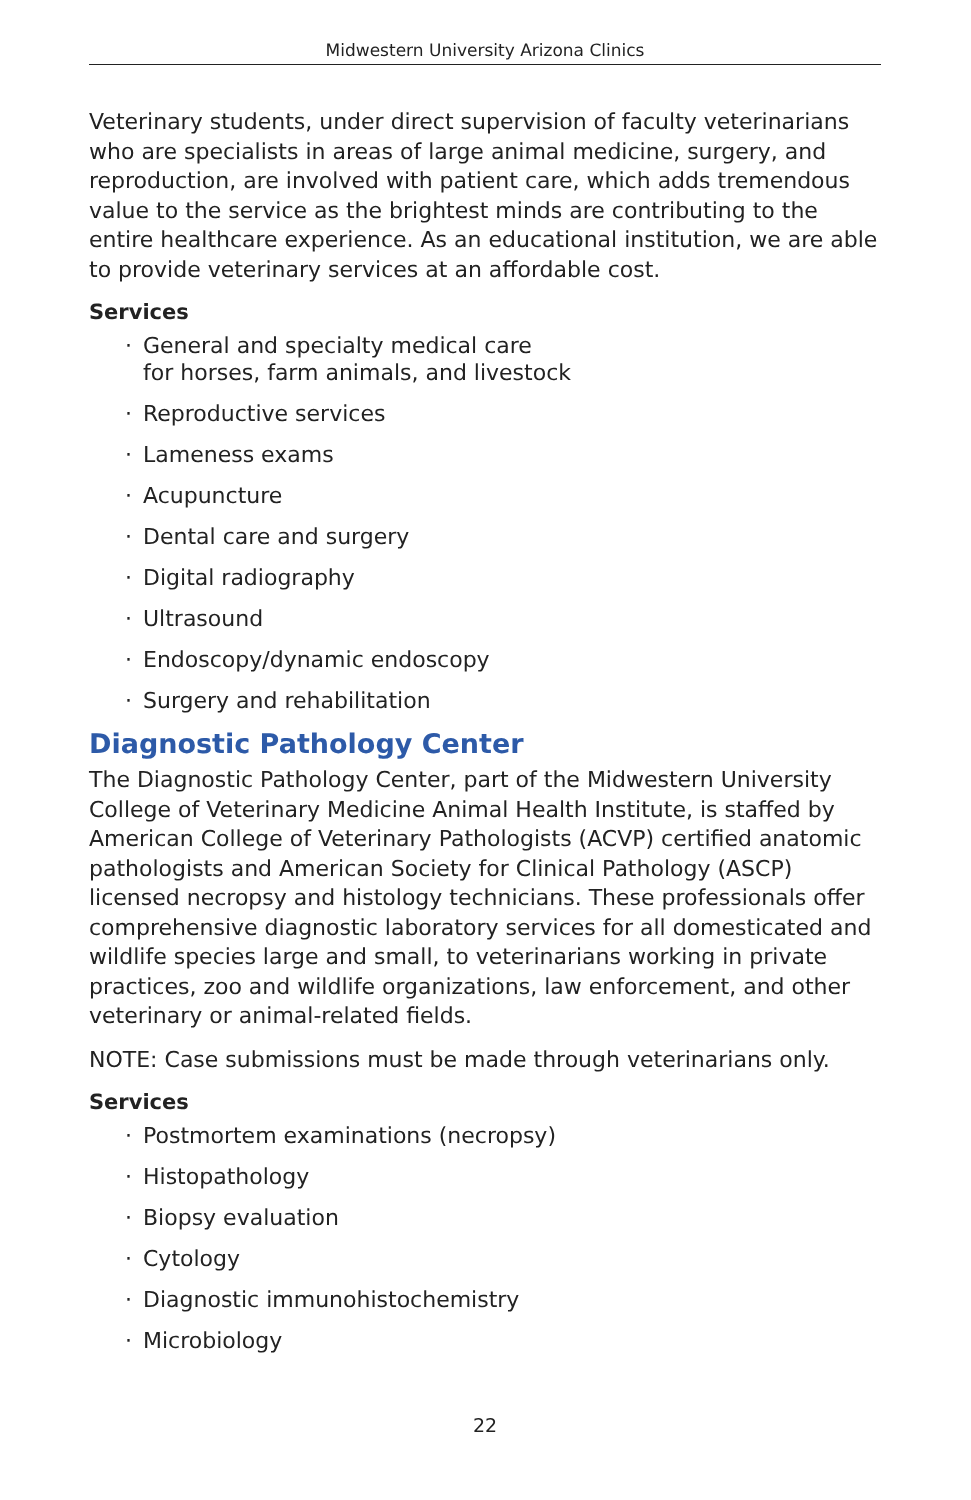Midwestern University Arizona Clinics
Veterinary students, under direct supervision of faculty veterinarians who are specialists in areas of large animal medicine, surgery, and reproduction, are involved with patient care, which adds tremendous value to the service as the brightest minds are contributing to the entire healthcare experience. As an educational institution, we are able to provide veterinary services at an affordable cost.
Services
· General and specialty medical care
for horses, farm animals, and livestock
· Reproductive services
· Lameness exams
· Acupuncture
· Dental care and surgery
· Digital radiography
· Ultrasound
· Endoscopy/dynamic endoscopy
· Surgery and rehabilitation
Diagnostic Pathology Center
The Diagnostic Pathology Center, part of the Midwestern University College of Veterinary Medicine Animal Health Institute, is staffed by American College of Veterinary Pathologists (ACVP) certified anatomic pathologists and American Society for Clinical Pathology (ASCP) licensed necropsy and histology technicians. These professionals offer comprehensive diagnostic laboratory services for all domesticated and wildlife species large and small, to veterinarians working in private practices, zoo and wildlife organizations, law enforcement, and other veterinary or animal-related fields.
NOTE: Case submissions must be made through veterinarians only.
Services
· Postmortem examinations (necropsy)
· Histopathology
· Biopsy evaluation
· Cytology
· Diagnostic immunohistochemistry
· Microbiology
22